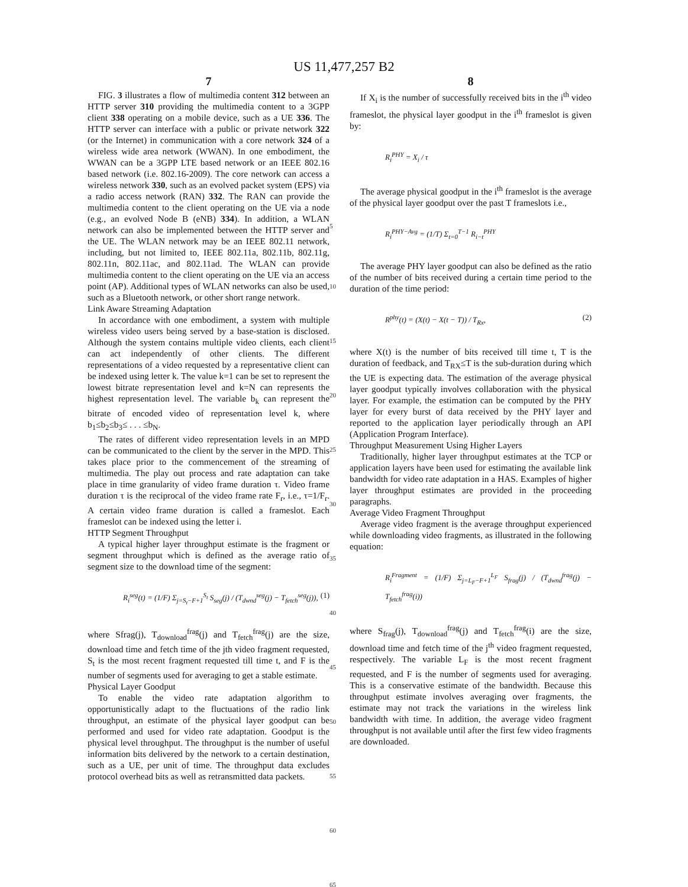US 11,477,257 B2
7
FIG. 3 illustrates a flow of multimedia content 312 between an HTTP server 310 providing the multimedia content to a 3GPP client 338 operating on a mobile device, such as a UE 336. The HTTP server can interface with a public or private network 322 (or the Internet) in communication with a core network 324 of a wireless wide area network (WWAN). In one embodiment, the WWAN can be a 3GPP LTE based network or an IEEE 802.16 based network (i.e. 802.16-2009). The core network can access a wireless network 330, such as an evolved packet system (EPS) via a radio access network (RAN) 332. The RAN can provide the multimedia content to the client operating on the UE via a node (e.g., an evolved Node B (eNB) 334). In addition, a WLAN network can also be implemented between the HTTP server and the UE. The WLAN network may be an IEEE 802.11 network, including, but not limited to, IEEE 802.11a, 802.11b, 802.11g, 802.11n, 802.11ac, and 802.11ad. The WLAN can provide multimedia content to the client operating on the UE via an access point (AP). Additional types of WLAN networks can also be used, such as a Bluetooth network, or other short range network.
Link Aware Streaming Adaptation
In accordance with one embodiment, a system with multiple wireless video users being served by a base-station is disclosed. Although the system contains multiple video clients, each client can act independently of other clients. The different representations of a video requested by a representative client can be indexed using letter k. The value k=1 can be set to represent the lowest bitrate representation level and k=N can represents the highest representation level. The variable b<sub>k</sub> can represent the bitrate of encoded video of representation level k, where b<sub>1</sub>≤b<sub>2</sub>≤b<sub>3</sub>≤ . . . ≤b<sub>N</sub>.
The rates of different video representation levels in an MPD can be communicated to the client by the server in the MPD. This takes place prior to the commencement of the streaming of multimedia. The play out process and rate adaptation can take place in time granularity of video frame duration τ. Video frame duration τ is the reciprocal of the video frame rate F<sub>r</sub>, i.e., τ=1/F<sub>r</sub>. A certain video frame duration is called a frameslot. Each frameslot can be indexed using the letter i.
HTTP Segment Throughput
A typical higher layer throughput estimate is the fragment or segment throughput which is defined as the average ratio of segment size to the download time of the segment:
R<sub>i</sub><sup>seg</sup>(t) = (1/F) Σ<sub>j=S<sub>t</sub>−F+1</sub><sup>S<sub>t</sub></sup> S<sub>seg</sub>(j) / (T<sub>dwnd</sub><sup>seg</sup>(j) − T<sub>fetch</sub><sup>seg</sup>(j)), (1)
where Sfrag(j), T<sub>download</sub><sup>frag</sup>(j) and T<sub>fetch</sub><sup>frag</sup>(j) are the size, download time and fetch time of the jth video fragment requested, S<sub>t</sub> is the most recent fragment requested till time t, and F is the number of segments used for averaging to get a stable estimate.
Physical Layer Goodput
To enable the video rate adaptation algorithm to opportunistically adapt to the fluctuations of the radio link throughput, an estimate of the physical layer goodput can be performed and used for video rate adaptation. Goodput is the physical level throughput. The throughput is the number of useful information bits delivered by the network to a certain destination, such as a UE, per unit of time. The throughput data excludes protocol overhead bits as well as retransmitted data packets.
5
10
15
20
25
30
35
40
45
50
55
60
65
8
If X<sub>i</sub> is the number of successfully received bits in the i<sup>th</sup> video frameslot, the physical layer goodput in the i<sup>th</sup> frameslot is given by:
R<sub>i</sub><sup>PHY</sup> = X<sub>i</sub> / τ
The average physical goodput in the i<sup>th</sup> frameslot is the average of the physical layer goodput over the past T frameslots i.e.,
R<sub>i</sub><sup>PHY−Avg</sup> = (1/T) Σ<sub>t=0</sub><sup>T−1</sup> R<sub>i−t</sub><sup>PHY</sup>
The average PHY layer goodput can also be defined as the ratio of the number of bits received during a certain time period to the duration of the time period:
R<sup>phy</sup>(t) = (X(t) − X(t − T)) / T<sub>Rx</sub>, (2)
where X(t) is the number of bits received till time t, T is the duration of feedback, and T<sub>RX</sub>≤T is the sub-duration during which the UE is expecting data. The estimation of the average physical layer goodput typically involves collaboration with the physical layer. For example, the estimation can be computed by the PHY layer for every burst of data received by the PHY layer and reported to the application layer periodically through an API (Application Program Interface).
Throughput Measurement Using Higher Layers
Traditionally, higher layer throughput estimates at the TCP or application layers have been used for estimating the available link bandwidth for video rate adaptation in a HAS. Examples of higher layer throughput estimates are provided in the proceeding paragraphs.
Average Video Fragment Throughput
Average video fragment is the average throughput experienced while downloading video fragments, as illustrated in the following equation:
R<sub>i</sub><sup>Fragment</sup> = (1/F) Σ<sub>j=L<sub>F</sub>−F+1</sub><sup>L<sub>F</sub></sup> S<sub>frag</sub>(j) / (T<sub>dwnd</sub><sup>frag</sup>(j) − T<sub>fetch</sub><sup>frag</sup>(i))
where S<sub>frag</sub>(j), T<sub>download</sub><sup>frag</sup>(j) and T<sub>fetch</sub><sup>frag</sup>(i) are the size, download time and fetch time of the j<sup>th</sup> video fragment requested, respectively. The variable L<sub>F</sub> is the most recent fragment requested, and F is the number of segments used for averaging. This is a conservative estimate of the bandwidth. Because this throughput estimate involves averaging over fragments, the estimate may not track the variations in the wireless link bandwidth with time. In addition, the average video fragment throughput is not available until after the first few video fragments are downloaded.